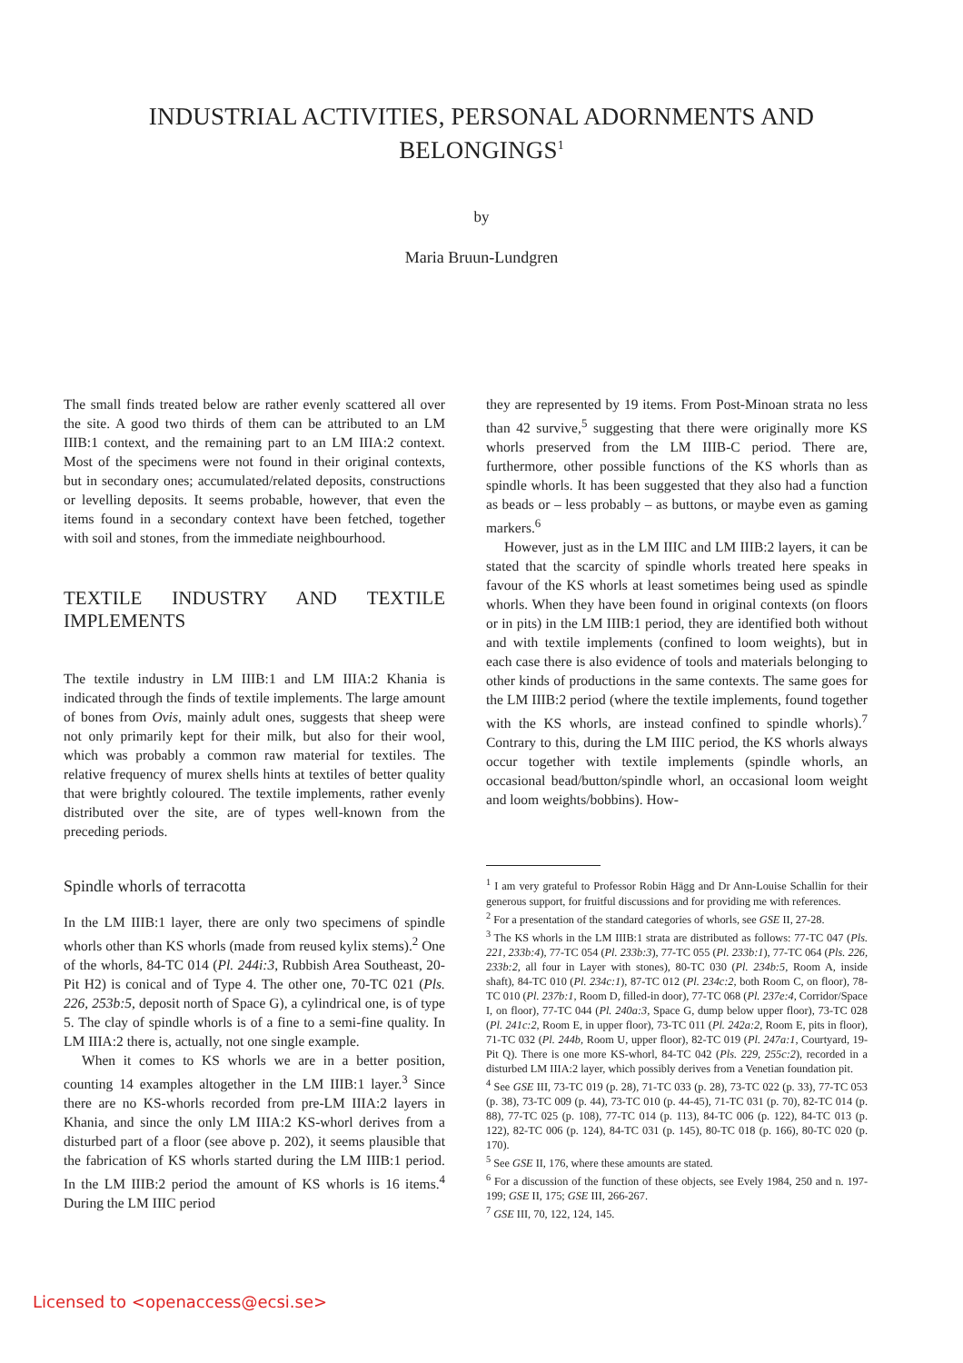INDUSTRIAL ACTIVITIES, PERSONAL ADORNMENTS AND
BELONGINGS<sup>1</sup>
by
Maria Bruun-Lundgren
The small finds treated below are rather evenly scattered all over the site. A good two thirds of them can be attributed to an LM IIIB:1 context, and the remaining part to an LM IIIA:2 context. Most of the specimens were not found in their original contexts, but in secondary ones; accumulated/related deposits, constructions or levelling deposits. It seems probable, however, that even the items found in a secondary context have been fetched, together with soil and stones, from the immediate neighbourhood.
TEXTILE INDUSTRY AND TEXTILE IMPLEMENTS
The textile industry in LM IIIB:1 and LM IIIA:2 Khania is indicated through the finds of textile implements. The large amount of bones from Ovis, mainly adult ones, suggests that sheep were not only primarily kept for their milk, but also for their wool, which was probably a common raw material for textiles. The relative frequency of murex shells hints at textiles of better quality that were brightly coloured. The textile implements, rather evenly distributed over the site, are of types well-known from the preceding periods.
Spindle whorls of terracotta
In the LM IIIB:1 layer, there are only two specimens of spindle whorls other than KS whorls (made from reused kylix stems).<sup>2</sup> One of the whorls, 84-TC 014 (Pl. 244i:3, Rubbish Area Southeast, 20-Pit H2) is conical and of Type 4. The other one, 70-TC 021 (Pls. 226, 253b:5, deposit north of Space G), a cylindrical one, is of type 5. The clay of spindle whorls is of a fine to a semi-fine quality. In LM IIIA:2 there is, actually, not one single example.
When it comes to KS whorls we are in a better position, counting 14 examples altogether in the LM IIIB:1 layer.<sup>3</sup> Since there are no KS-whorls recorded from pre-LM IIIA:2 layers in Khania, and since the only LM IIIA:2 KS-whorl derives from a disturbed part of a floor (see above p. 202), it seems plausible that the fabrication of KS whorls started during the LM IIIB:1 period. In the LM IIIB:2 period the amount of KS whorls is 16 items.<sup>4</sup> During the LM IIIC period
they are represented by 19 items. From Post-Minoan strata no less than 42 survive,<sup>5</sup> suggesting that there were originally more KS whorls preserved from the LM IIIB-C period. There are, furthermore, other possible functions of the KS whorls than as spindle whorls. It has been suggested that they also had a function as beads or – less probably – as buttons, or maybe even as gaming markers.<sup>6</sup>
However, just as in the LM IIIC and LM IIIB:2 layers, it can be stated that the scarcity of spindle whorls treated here speaks in favour of the KS whorls at least sometimes being used as spindle whorls. When they have been found in original contexts (on floors or in pits) in the LM IIIB:1 period, they are identified both without and with textile implements (confined to loom weights), but in each case there is also evidence of tools and materials belonging to other kinds of productions in the same contexts. The same goes for the LM IIIB:2 period (where the textile implements, found together with the KS whorls, are instead confined to spindle whorls).<sup>7</sup> Contrary to this, during the LM IIIC period, the KS whorls always occur together with textile implements (spindle whorls, an occasional bead/button/spindle whorl, an occasional loom weight and loom weights/bobbins). How-
<sup>1</sup> I am very grateful to Professor Robin Hägg and Dr Ann-Louise Schallin for their generous support, for fruitful discussions and for providing me with references.
<sup>2</sup> For a presentation of the standard categories of whorls, see GSE II, 27-28.
<sup>3</sup> The KS whorls in the LM IIIB:1 strata are distributed as follows: 77-TC 047 (Pls. 221, 233b:4), 77-TC 054 (Pl. 233b:3), 77-TC 055 (Pl. 233b:1), 77-TC 064 (Pls. 226, 233b:2, all four in Layer with stones), 80-TC 030 (Pl. 234b:5, Room A, inside shaft), 84-TC 010 (Pl. 234c:1), 87-TC 012 (Pl. 234c:2, both Room C, on floor), 78-TC 010 (Pl. 237b:1, Room D, filled-in door), 77-TC 068 (Pl. 237e:4, Corridor/Space I, on floor), 77-TC 044 (Pl. 240a:3, Space G, dump below upper floor), 73-TC 028 (Pl. 241c:2, Room E, in upper floor), 73-TC 011 (Pl. 242a:2, Room E, pits in floor), 71-TC 032 (Pl. 244b, Room U, upper floor), 82-TC 019 (Pl. 247a:1, Courtyard, 19-Pit Q). There is one more KS-whorl, 84-TC 042 (Pls. 229, 255c:2), recorded in a disturbed LM IIIA:2 layer, which possibly derives from a Venetian foundation pit.
<sup>4</sup> See GSE III, 73-TC 019 (p. 28), 71-TC 033 (p. 28), 73-TC 022 (p. 33), 77-TC 053 (p. 38), 73-TC 009 (p. 44), 73-TC 010 (p. 44-45), 71-TC 031 (p. 70), 82-TC 014 (p. 88), 77-TC 025 (p. 108), 77-TC 014 (p. 113), 84-TC 006 (p. 122), 84-TC 013 (p. 122), 82-TC 006 (p. 124), 84-TC 031 (p. 145), 80-TC 018 (p. 166), 80-TC 020 (p. 170).
<sup>5</sup> See GSE II, 176, where these amounts are stated.
<sup>6</sup> For a discussion of the function of these objects, see Evely 1984, 250 and n. 197-199; GSE II, 175; GSE III, 266-267.
<sup>7</sup> GSE III, 70, 122, 124, 145.
Licensed to <openaccess@ecsi.se>